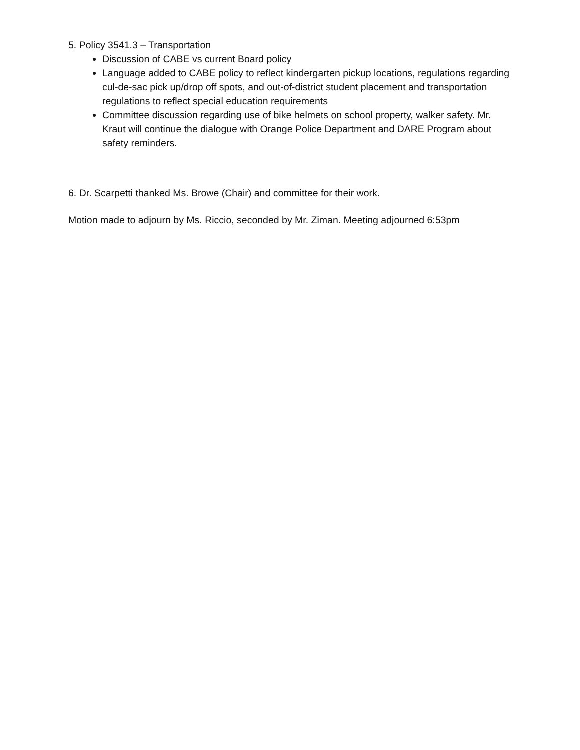5. Policy 3541.3 – Transportation
Discussion of CABE vs current Board policy
Language added to CABE policy to reflect kindergarten pickup locations, regulations regarding cul-de-sac pick up/drop off spots, and out-of-district student placement and transportation regulations to reflect special education requirements
Committee discussion regarding use of bike helmets on school property, walker safety. Mr. Kraut will continue the dialogue with Orange Police Department and DARE Program about safety reminders.
6. Dr. Scarpetti thanked Ms. Browe (Chair) and committee for their work.
Motion made to adjourn by Ms. Riccio, seconded by Mr. Ziman. Meeting adjourned 6:53pm